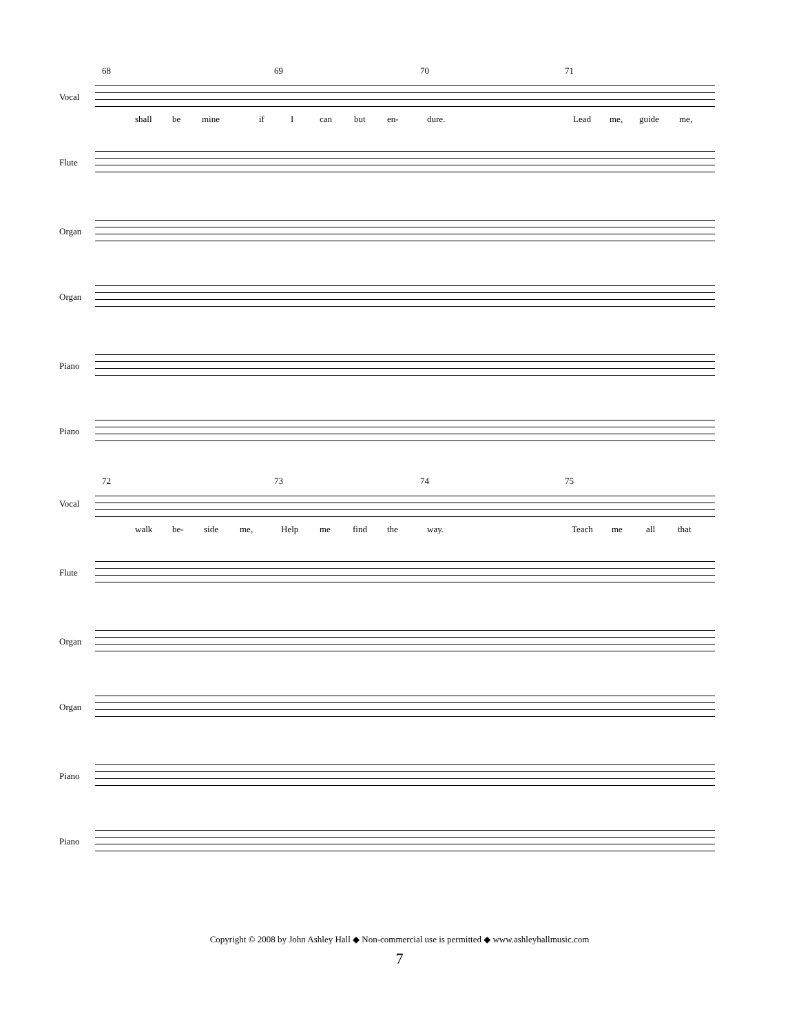68 69 70 71
Vocal
shall be mine if I can but en- dure. Lead me, guide me,
Flute
Organ
Organ
Piano
Piano
72 73 74 75
Vocal
walk be- side me, Help me find the way. Teach me all that
Flute
Organ
Organ
Piano
Piano
Copyright © 2008 by John Ashley Hall ◆ Non-commercial use is permitted ◆ www.ashleyhallmusic.com
7